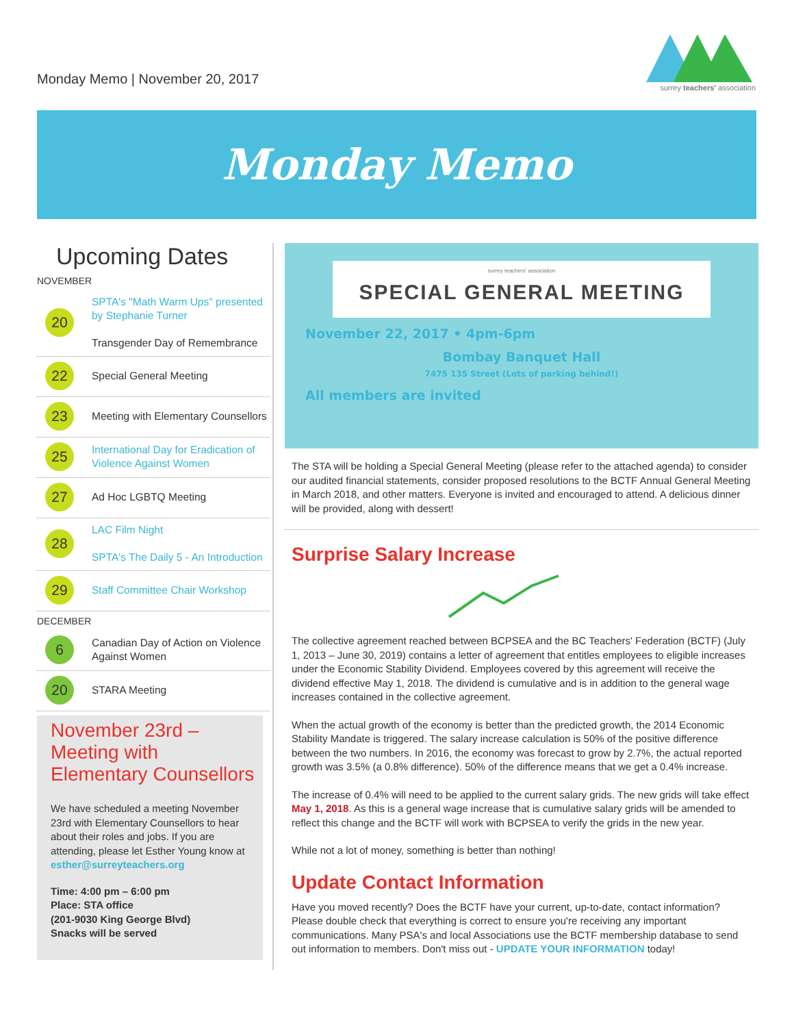Monday Memo | November 20, 2017
surrey teachers' association
Monday Memo
Upcoming Dates
NOVEMBER
20
SPTA's "Math Warm Ups" presented by Stephanie Turner
Transgender Day of Remembrance
22
Special General Meeting
23
Meeting with Elementary Counsellors
25
International Day for Eradication of Violence Against Women
27
Ad Hoc LGBTQ Meeting
28
LAC Film Night
SPTA's The Daily 5 - An Introduction
29
Staff Committee Chair Workshop
DECEMBER
6
Canadian Day of Action on Violence Against Women
20
STARA Meeting
November 23rd – Meeting with Elementary Counsellors
We have scheduled a meeting November 23rd with Elementary Counsellors to hear about their roles and jobs. If you are attending, please let Esther Young know at esther@surreyteachers.org
Time: 4:00 pm – 6:00 pm
Place: STA office
(201-9030 King George Blvd)
Snacks will be served
surrey teachers' association
SPECIAL GENERAL MEETING
November 22, 2017 • 4pm-6pm
Bombay Banquet Hall
7475 135 Street (Lots of parking behind!)
All members are invited
The STA will be holding a Special General Meeting (please refer to the attached agenda) to consider our audited financial statements, consider proposed resolutions to the BCTF Annual General Meeting in March 2018, and other matters. Everyone is invited and encouraged to attend. A delicious dinner will be provided, along with dessert!
Surprise Salary Increase
The collective agreement reached between BCPSEA and the BC Teachers' Federation (BCTF) (July 1, 2013 – June 30, 2019) contains a letter of agreement that entitles employees to eligible increases under the Economic Stability Dividend. Employees covered by this agreement will receive the dividend effective May 1, 2018. The dividend is cumulative and is in addition to the general wage increases contained in the collective agreement.
When the actual growth of the economy is better than the predicted growth, the 2014 Economic Stability Mandate is triggered. The salary increase calculation is 50% of the positive difference between the two numbers. In 2016, the economy was forecast to grow by 2.7%, the actual reported growth was 3.5% (a 0.8% difference). 50% of the difference means that we get a 0.4% increase.
The increase of 0.4% will need to be applied to the current salary grids. The new grids will take effect May 1, 2018. As this is a general wage increase that is cumulative salary grids will be amended to reflect this change and the BCTF will work with BCPSEA to verify the grids in the new year.
While not a lot of money, something is better than nothing!
Update Contact Information
Have you moved recently? Does the BCTF have your current, up-to-date, contact information? Please double check that everything is correct to ensure you're receiving any important communications. Many PSA's and local Associations use the BCTF membership database to send out information to members. Don't miss out - UPDATE YOUR INFORMATION today!